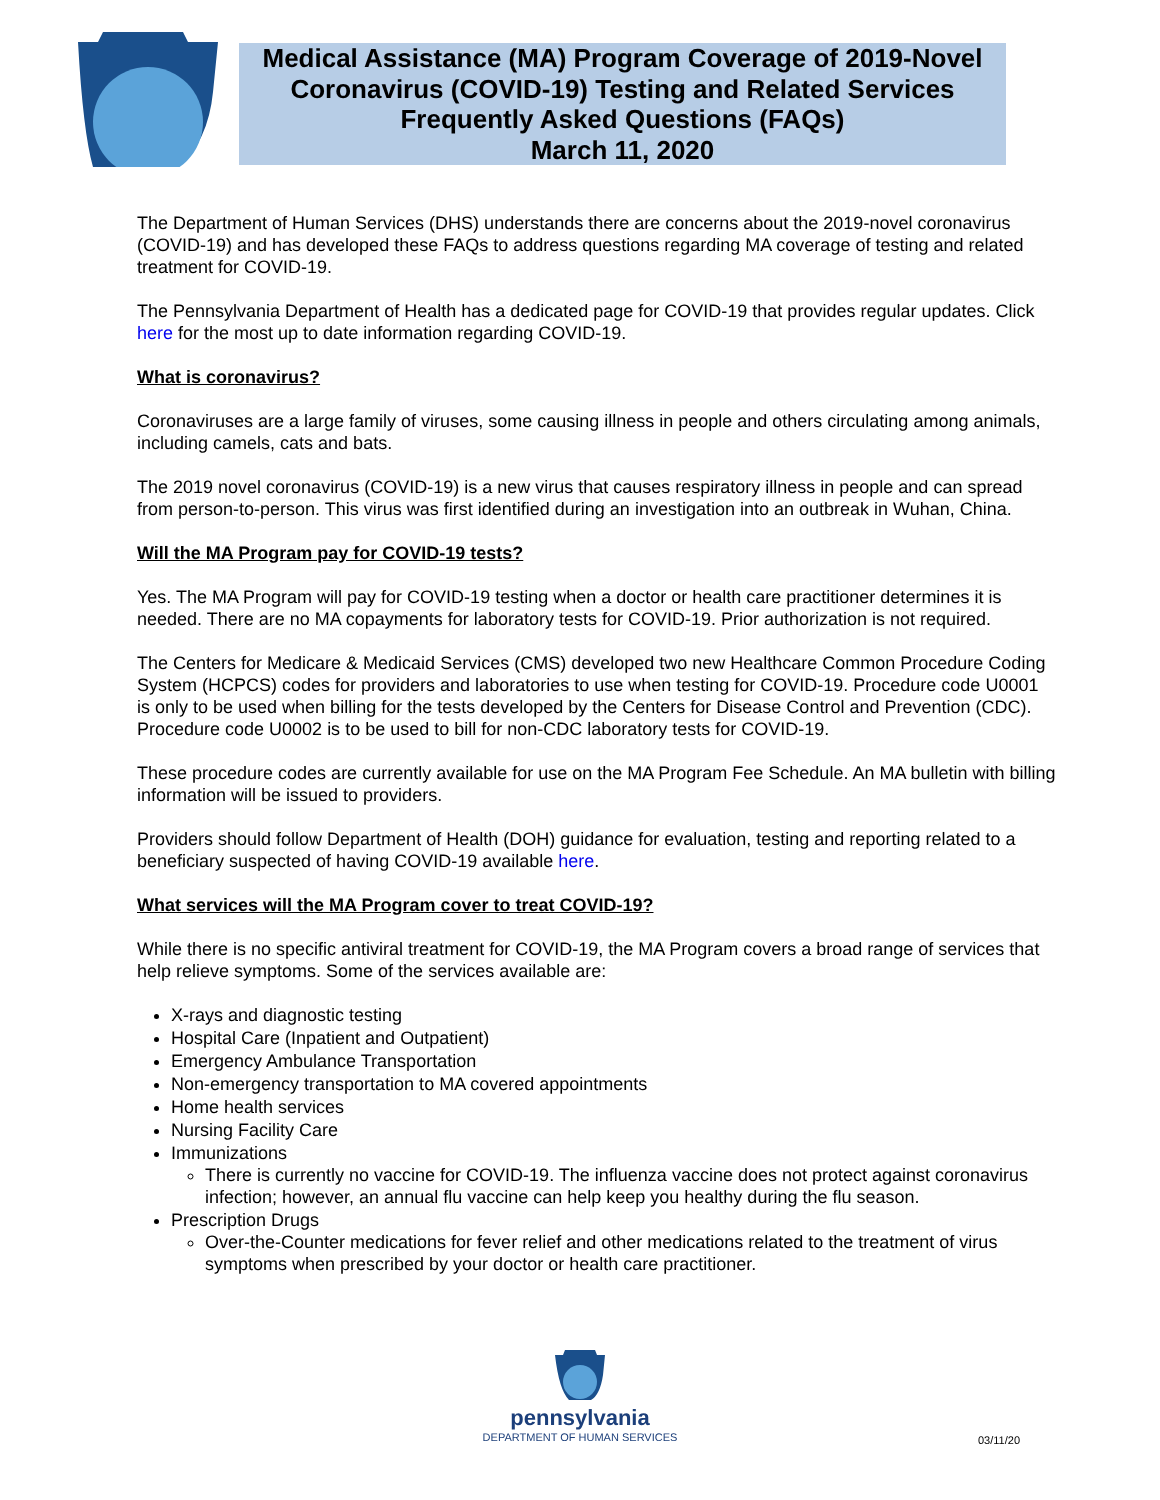Medical Assistance (MA) Program Coverage of 2019-Novel Coronavirus (COVID-19) Testing and Related Services Frequently Asked Questions (FAQs)
March 11, 2020
The Department of Human Services (DHS) understands there are concerns about the 2019-novel coronavirus (COVID-19) and has developed these FAQs to address questions regarding MA coverage of testing and related treatment for COVID-19.
The Pennsylvania Department of Health has a dedicated page for COVID-19 that provides regular updates. Click here for the most up to date information regarding COVID-19.
What is coronavirus?
Coronaviruses are a large family of viruses, some causing illness in people and others circulating among animals, including camels, cats and bats.
The 2019 novel coronavirus (COVID-19) is a new virus that causes respiratory illness in people and can spread from person-to-person. This virus was first identified during an investigation into an outbreak in Wuhan, China.
Will the MA Program pay for COVID-19 tests?
Yes. The MA Program will pay for COVID-19 testing when a doctor or health care practitioner determines it is needed. There are no MA copayments for laboratory tests for COVID-19. Prior authorization is not required.
The Centers for Medicare & Medicaid Services (CMS) developed two new Healthcare Common Procedure Coding System (HCPCS) codes for providers and laboratories to use when testing for COVID-19. Procedure code U0001 is only to be used when billing for the tests developed by the Centers for Disease Control and Prevention (CDC). Procedure code U0002 is to be used to bill for non-CDC laboratory tests for COVID-19.
These procedure codes are currently available for use on the MA Program Fee Schedule. An MA bulletin with billing information will be issued to providers.
Providers should follow Department of Health (DOH) guidance for evaluation, testing and reporting related to a beneficiary suspected of having COVID-19 available here.
What services will the MA Program cover to treat COVID-19?
While there is no specific antiviral treatment for COVID-19, the MA Program covers a broad range of services that help relieve symptoms. Some of the services available are:
X-rays and diagnostic testing
Hospital Care (Inpatient and Outpatient)
Emergency Ambulance Transportation
Non-emergency transportation to MA covered appointments
Home health services
Nursing Facility Care
Immunizations
There is currently no vaccine for COVID-19. The influenza vaccine does not protect against coronavirus infection; however, an annual flu vaccine can help keep you healthy during the flu season.
Prescription Drugs
Over-the-Counter medications for fever relief and other medications related to the treatment of virus symptoms when prescribed by your doctor or health care practitioner.
pennsylvania
DEPARTMENT OF HUMAN SERVICES
03/11/20